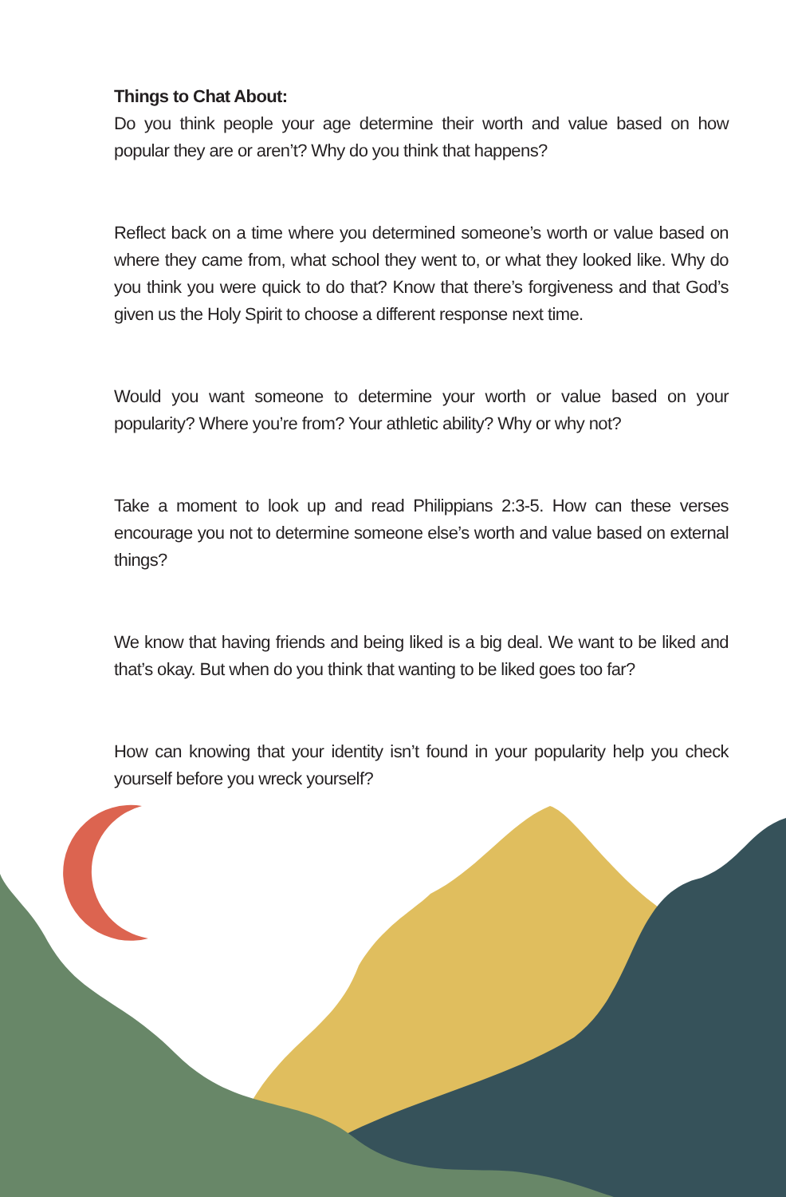Things to Chat About:
Do you think people your age determine their worth and value based on how popular they are or aren’t? Why do you think that happens?
Reflect back on a time where you determined someone’s worth or value based on where they came from, what school they went to, or what they looked like. Why do you think you were quick to do that? Know that there’s forgiveness and that God’s given us the Holy Spirit to choose a different response next time.
Would you want someone to determine your worth or value based on your popularity? Where you’re from? Your athletic ability? Why or why not?
Take a moment to look up and read Philippians 2:3-5. How can these verses encourage you not to determine someone else’s worth and value based on external things?
We know that having friends and being liked is a big deal. We want to be liked and that’s okay. But when do you think that wanting to be liked goes too far?
How can knowing that your identity isn’t found in your popularity help you check yourself before you wreck yourself?